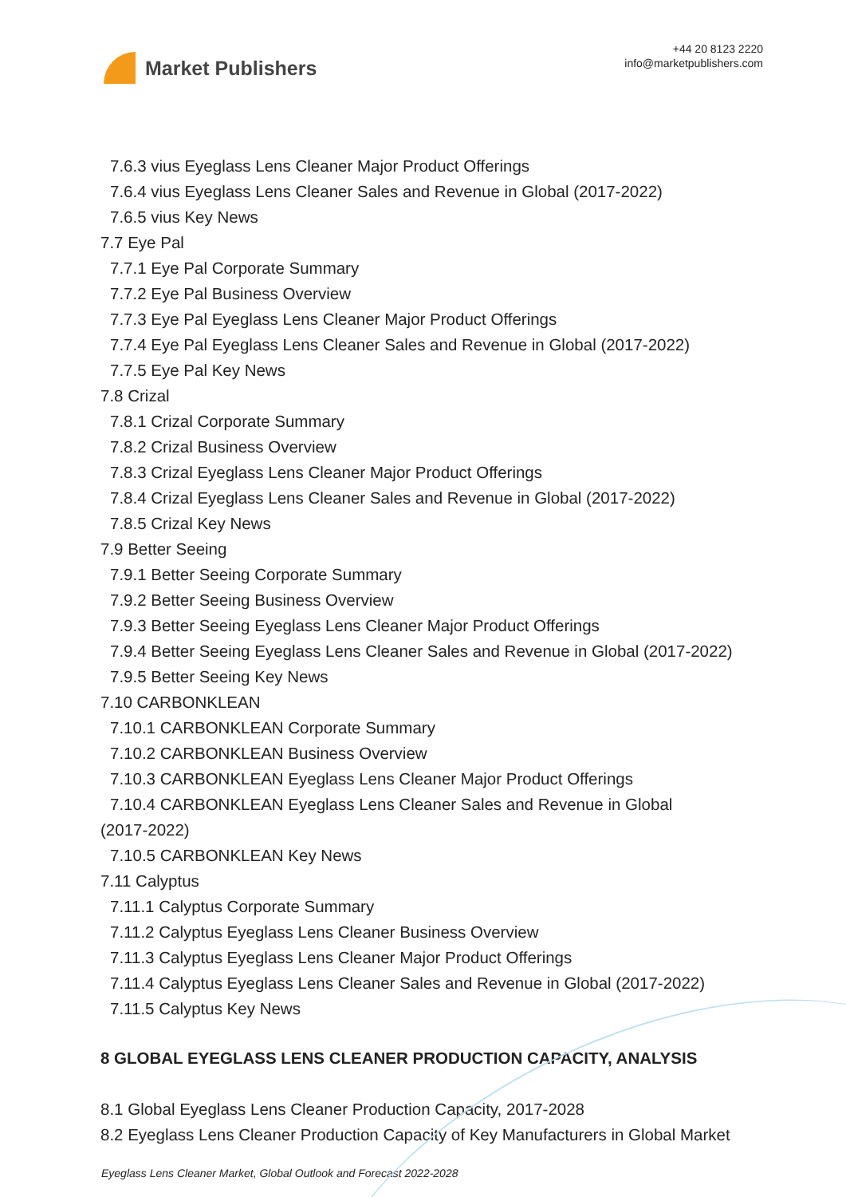Market Publishers
+44 20 8123 2220
info@marketpublishers.com
7.6.3 vius Eyeglass Lens Cleaner Major Product Offerings
7.6.4 vius Eyeglass Lens Cleaner Sales and Revenue in Global (2017-2022)
7.6.5 vius Key News
7.7 Eye Pal
7.7.1 Eye Pal Corporate Summary
7.7.2 Eye Pal Business Overview
7.7.3 Eye Pal Eyeglass Lens Cleaner Major Product Offerings
7.7.4 Eye Pal Eyeglass Lens Cleaner Sales and Revenue in Global (2017-2022)
7.7.5 Eye Pal Key News
7.8 Crizal
7.8.1 Crizal Corporate Summary
7.8.2 Crizal Business Overview
7.8.3 Crizal Eyeglass Lens Cleaner Major Product Offerings
7.8.4 Crizal Eyeglass Lens Cleaner Sales and Revenue in Global (2017-2022)
7.8.5 Crizal Key News
7.9 Better Seeing
7.9.1 Better Seeing Corporate Summary
7.9.2 Better Seeing Business Overview
7.9.3 Better Seeing Eyeglass Lens Cleaner Major Product Offerings
7.9.4 Better Seeing Eyeglass Lens Cleaner Sales and Revenue in Global (2017-2022)
7.9.5 Better Seeing Key News
7.10 CARBONKLEAN
7.10.1 CARBONKLEAN Corporate Summary
7.10.2 CARBONKLEAN Business Overview
7.10.3 CARBONKLEAN Eyeglass Lens Cleaner Major Product Offerings
7.10.4 CARBONKLEAN Eyeglass Lens Cleaner Sales and Revenue in Global
(2017-2022)
7.10.5 CARBONKLEAN Key News
7.11 Calyptus
7.11.1 Calyptus Corporate Summary
7.11.2 Calyptus Eyeglass Lens Cleaner Business Overview
7.11.3 Calyptus Eyeglass Lens Cleaner Major Product Offerings
7.11.4 Calyptus Eyeglass Lens Cleaner Sales and Revenue in Global (2017-2022)
7.11.5 Calyptus Key News
8 GLOBAL EYEGLASS LENS CLEANER PRODUCTION CAPACITY, ANALYSIS
8.1 Global Eyeglass Lens Cleaner Production Capacity, 2017-2028
8.2 Eyeglass Lens Cleaner Production Capacity of Key Manufacturers in Global Market
Eyeglass Lens Cleaner Market, Global Outlook and Forecast 2022-2028